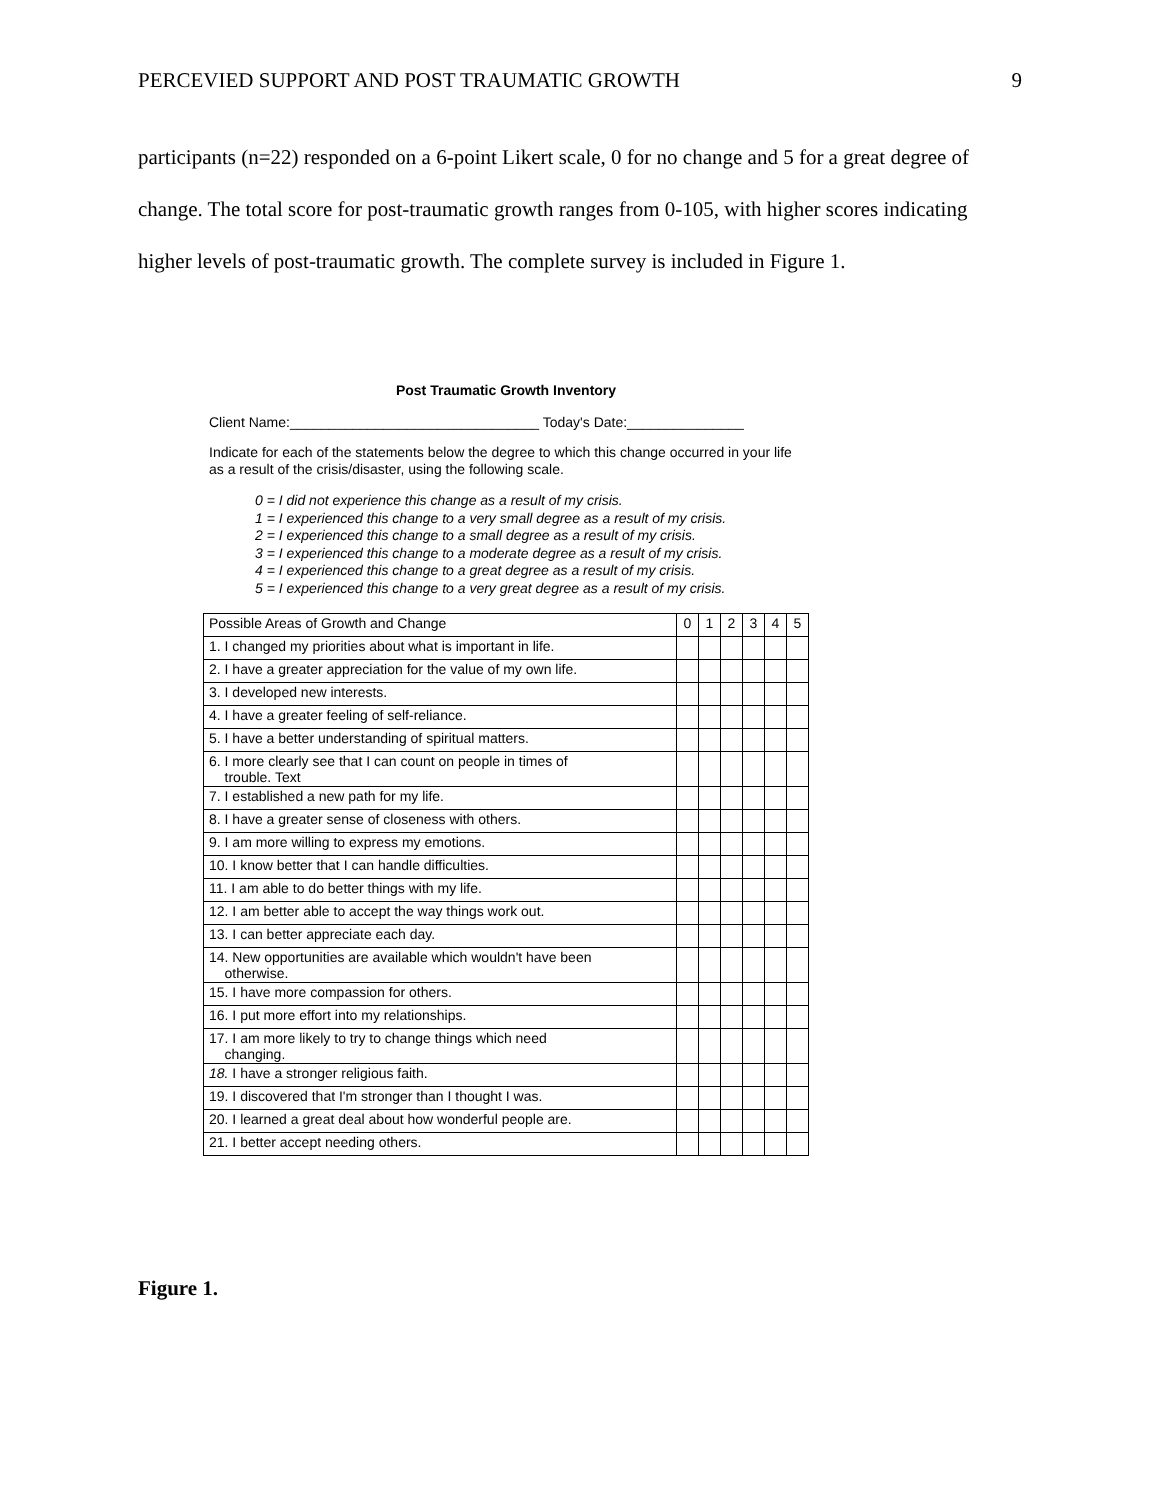PERCEVIED SUPPORT AND POST TRAUMATIC GROWTH 9
participants (n=22) responded on a 6-point Likert scale, 0 for no change and 5 for a great degree of change. The total score for post-traumatic growth ranges from 0-105, with higher scores indicating higher levels of post-traumatic growth. The complete survey is included in Figure 1.
Post Traumatic Growth Inventory
Client Name:________________________________ Today's Date:_______________
Indicate for each of the statements below the degree to which this change occurred in your life as a result of the crisis/disaster, using the following scale.
0 = I did not experience this change as a result of my crisis.
1 = I experienced this change to a very small degree as a result of my crisis.
2 = I experienced this change to a small degree as a result of my crisis.
3 = I experienced this change to a moderate degree as a result of my crisis.
4 = I experienced this change to a great degree as a result of my crisis.
5 = I experienced this change to a very great degree as a result of my crisis.
| Possible Areas of Growth and Change | 0 | 1 | 2 | 3 | 4 | 5 |
| --- | --- | --- | --- | --- | --- | --- |
| 1. I changed my priorities about what is important in life. | | | | | | |
| 2. I have a greater appreciation for the value of my own life. | | | | | | |
| 3. I developed new interests. | | | | | | |
| 4. I have a greater feeling of self-reliance. | | | | | | |
| 5. I have a better understanding of spiritual matters. | | | | | | |
| 6. I more clearly see that I can count on people in times of trouble. Text | | | | | | |
| 7. I established a new path for my life. | | | | | | |
| 8. I have a greater sense of closeness with others. | | | | | | |
| 9. I am more willing to express my emotions. | | | | | | |
| 10. I know better that I can handle difficulties. | | | | | | |
| 11. I am able to do better things with my life. | | | | | | |
| 12. I am better able to accept the way things work out. | | | | | | |
| 13. I can better appreciate each day. | | | | | | |
| 14. New opportunities are available which wouldn't have been otherwise. | | | | | | |
| 15. I have more compassion for others. | | | | | | |
| 16. I put more effort into my relationships. | | | | | | |
| 17. I am more likely to try to change things which need changing. | | | | | | |
| 18. I have a stronger religious faith. | | | | | | |
| 19. I discovered that I'm stronger than I thought I was. | | | | | | |
| 20. I learned a great deal about how wonderful people are. | | | | | | |
| 21. I better accept needing others. | | | | | | |
Figure 1.